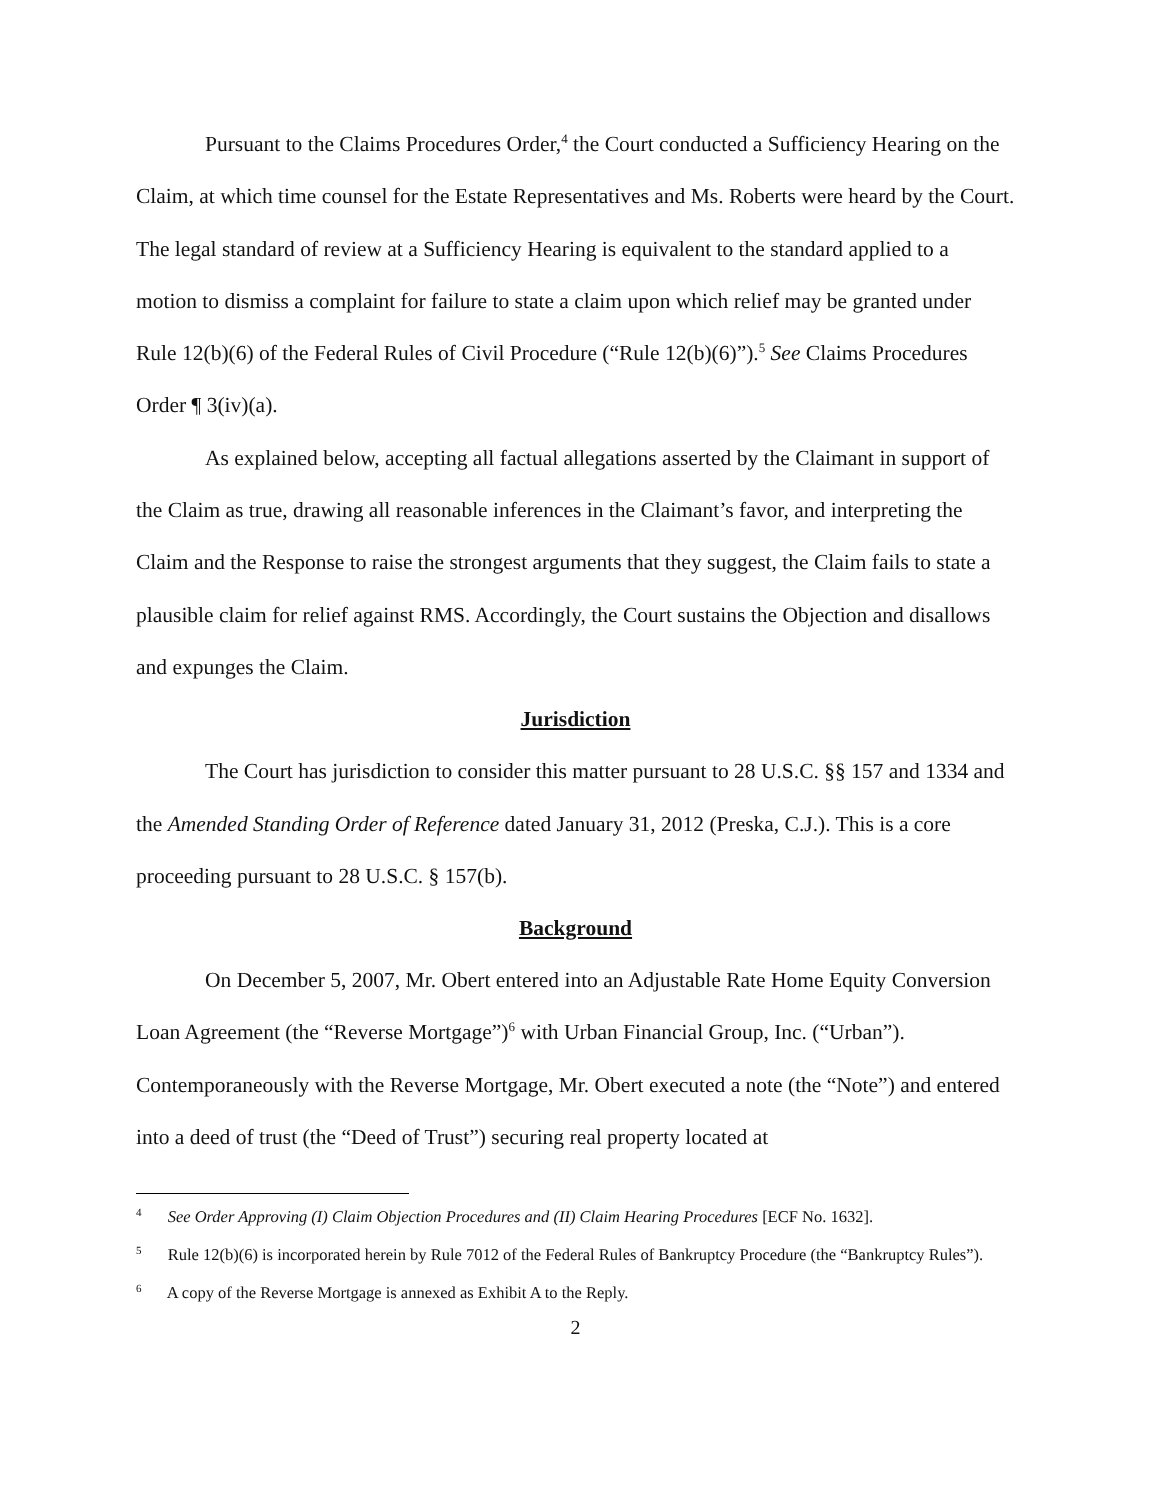Pursuant to the Claims Procedures Order,<sup>4</sup> the Court conducted a Sufficiency Hearing on the Claim, at which time counsel for the Estate Representatives and Ms. Roberts were heard by the Court. The legal standard of review at a Sufficiency Hearing is equivalent to the standard applied to a motion to dismiss a complaint for failure to state a claim upon which relief may be granted under Rule 12(b)(6) of the Federal Rules of Civil Procedure (“Rule 12(b)(6)”).<sup>5</sup> See Claims Procedures Order ¶ 3(iv)(a).
As explained below, accepting all factual allegations asserted by the Claimant in support of the Claim as true, drawing all reasonable inferences in the Claimant’s favor, and interpreting the Claim and the Response to raise the strongest arguments that they suggest, the Claim fails to state a plausible claim for relief against RMS. Accordingly, the Court sustains the Objection and disallows and expunges the Claim.
Jurisdiction
The Court has jurisdiction to consider this matter pursuant to 28 U.S.C. §§ 157 and 1334 and the Amended Standing Order of Reference dated January 31, 2012 (Preska, C.J.). This is a core proceeding pursuant to 28 U.S.C. § 157(b).
Background
On December 5, 2007, Mr. Obert entered into an Adjustable Rate Home Equity Conversion Loan Agreement (the “Reverse Mortgage”)<sup>6</sup> with Urban Financial Group, Inc. (“Urban”). Contemporaneously with the Reverse Mortgage, Mr. Obert executed a note (the “Note”) and entered into a deed of trust (the “Deed of Trust”) securing real property located at
<sup>4</sup> See Order Approving (I) Claim Objection Procedures and (II) Claim Hearing Procedures [ECF No. 1632].
<sup>5</sup> Rule 12(b)(6) is incorporated herein by Rule 7012 of the Federal Rules of Bankruptcy Procedure (the “Bankruptcy Rules”).
<sup>6</sup> A copy of the Reverse Mortgage is annexed as Exhibit A to the Reply.
2